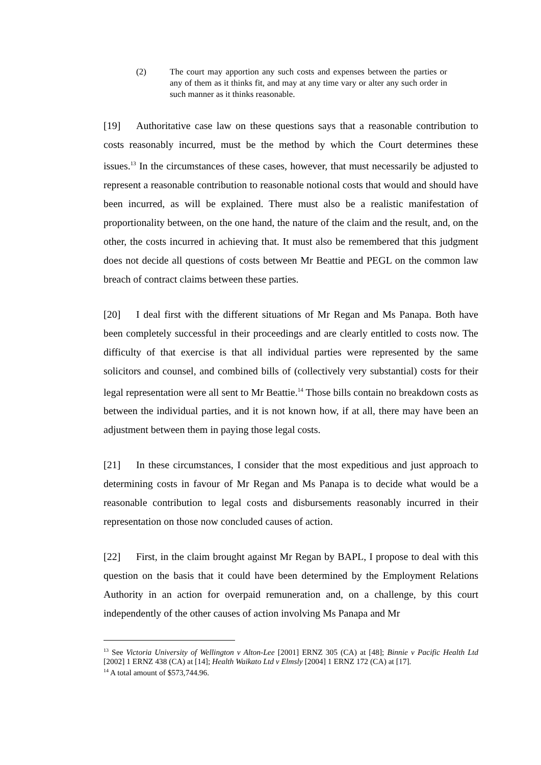(2) The court may apportion any such costs and expenses between the parties or any of them as it thinks fit, and may at any time vary or alter any such order in such manner as it thinks reasonable.
[19] Authoritative case law on these questions says that a reasonable contribution to costs reasonably incurred, must be the method by which the Court determines these issues.<sup>13</sup> In the circumstances of these cases, however, that must necessarily be adjusted to represent a reasonable contribution to reasonable notional costs that would and should have been incurred, as will be explained. There must also be a realistic manifestation of proportionality between, on the one hand, the nature of the claim and the result, and, on the other, the costs incurred in achieving that. It must also be remembered that this judgment does not decide all questions of costs between Mr Beattie and PEGL on the common law breach of contract claims between these parties.
[20] I deal first with the different situations of Mr Regan and Ms Panapa. Both have been completely successful in their proceedings and are clearly entitled to costs now. The difficulty of that exercise is that all individual parties were represented by the same solicitors and counsel, and combined bills of (collectively very substantial) costs for their legal representation were all sent to Mr Beattie.<sup>14</sup> Those bills contain no breakdown costs as between the individual parties, and it is not known how, if at all, there may have been an adjustment between them in paying those legal costs.
[21] In these circumstances, I consider that the most expeditious and just approach to determining costs in favour of Mr Regan and Ms Panapa is to decide what would be a reasonable contribution to legal costs and disbursements reasonably incurred in their representation on those now concluded causes of action.
[22] First, in the claim brought against Mr Regan by BAPL, I propose to deal with this question on the basis that it could have been determined by the Employment Relations Authority in an action for overpaid remuneration and, on a challenge, by this court independently of the other causes of action involving Ms Panapa and Mr
<sup>13</sup> See Victoria University of Wellington v Alton-Lee [2001] ERNZ 305 (CA) at [48]; Binnie v Pacific Health Ltd [2002] 1 ERNZ 438 (CA) at [14]; Health Waikato Ltd v Elmsly [2004] 1 ERNZ 172 (CA) at [17].
<sup>14</sup> A total amount of $573,744.96.